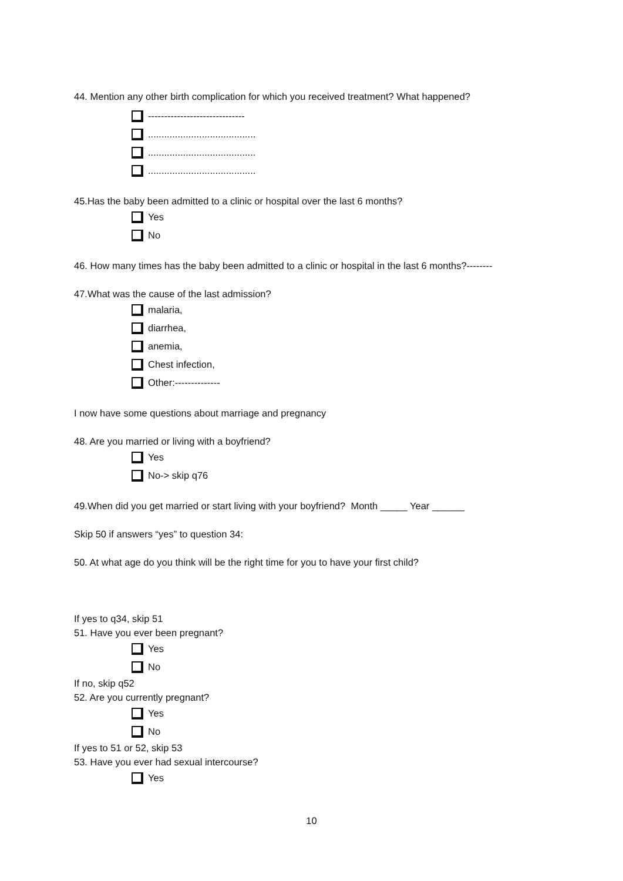44. Mention any other birth complication for which you received treatment? What happened?
------------------------------
........................................
........................................
........................................
45.Has the baby been admitted to a clinic or hospital over the last 6 months?
Yes
No
46. How many times has the baby been admitted to a clinic or hospital in the last 6 months?--------
47.What was the cause of the last admission?
malaria,
diarrhea,
anemia,
Chest infection,
Other:--------------
I now have some questions about marriage and pregnancy
48. Are you married or living with a boyfriend?
Yes
No-> skip q76
49.When did you get married or start living with your boyfriend? Month _____ Year ______
Skip 50 if answers “yes” to question 34:
50. At what age do you think will be the right time for you to have your first child?
If yes to q34, skip 51
51. Have you ever been pregnant?
Yes
No
If no, skip q52
52. Are you currently pregnant?
Yes
No
If yes to 51 or 52, skip 53
53. Have you ever had sexual intercourse?
Yes
10